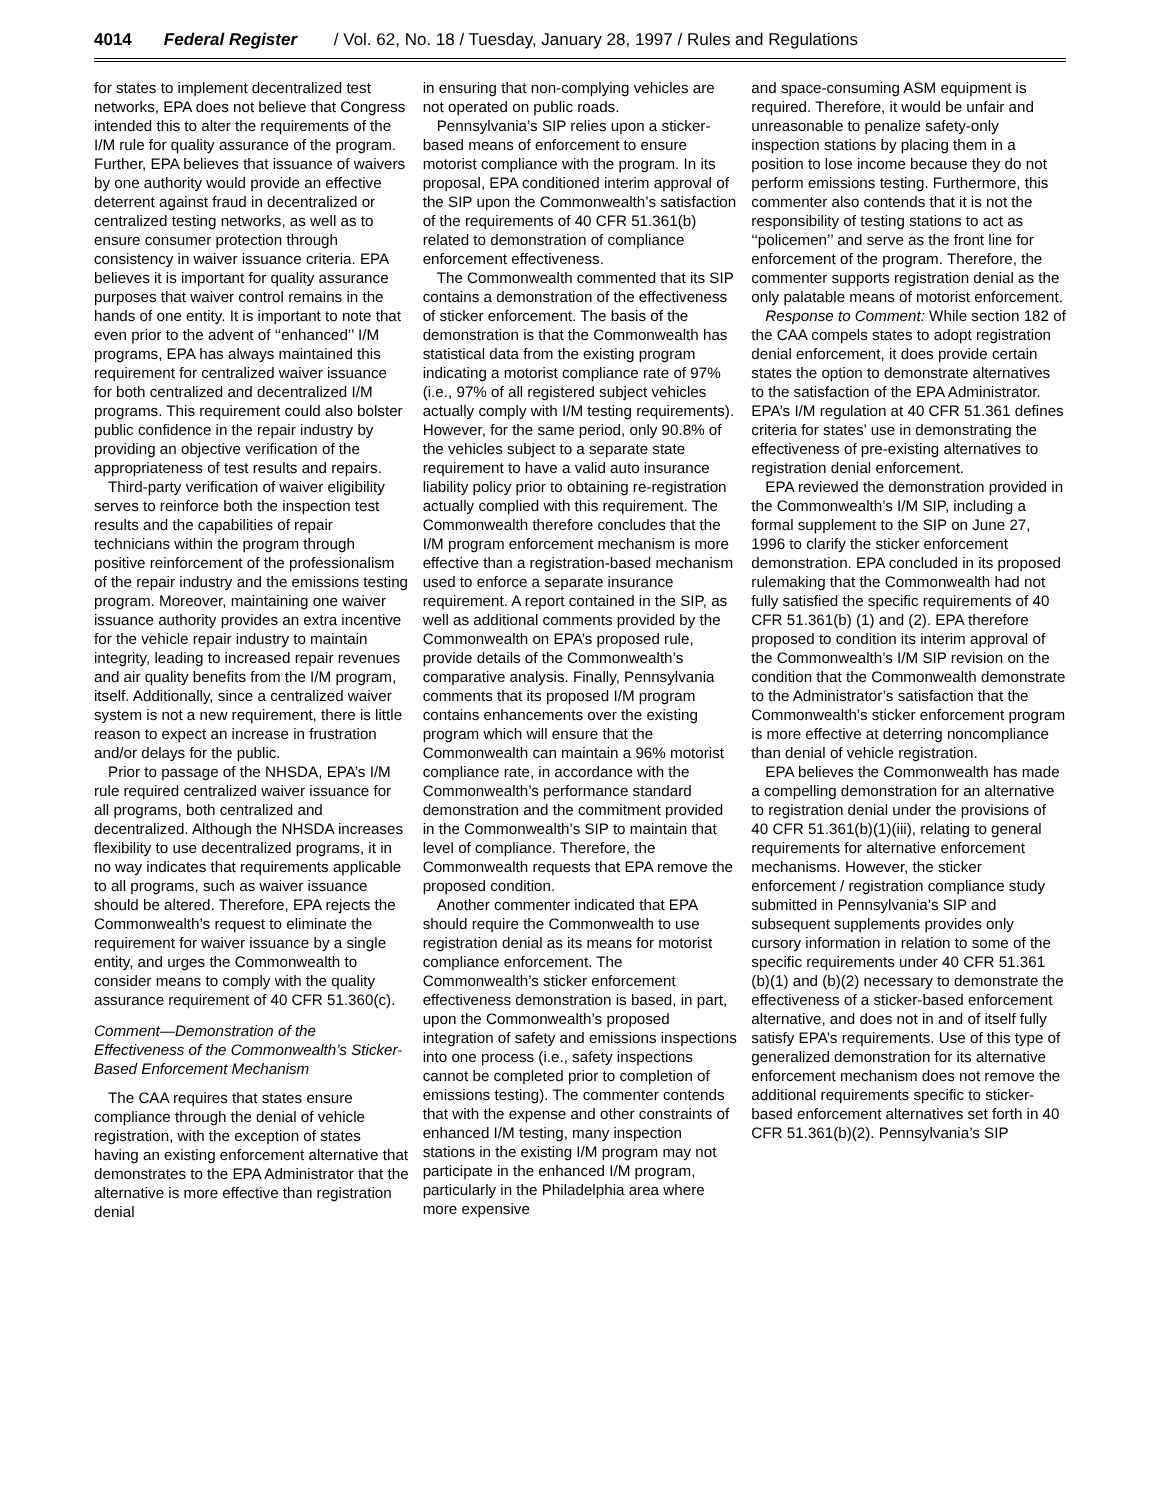4014 Federal Register / Vol. 62, No. 18 / Tuesday, January 28, 1997 / Rules and Regulations
for states to implement decentralized test networks, EPA does not believe that Congress intended this to alter the requirements of the I/M rule for quality assurance of the program. Further, EPA believes that issuance of waivers by one authority would provide an effective deterrent against fraud in decentralized or centralized testing networks, as well as to ensure consumer protection through consistency in waiver issuance criteria. EPA believes it is important for quality assurance purposes that waiver control remains in the hands of one entity. It is important to note that even prior to the advent of ‘‘enhanced’’ I/M programs, EPA has always maintained this requirement for centralized waiver issuance for both centralized and decentralized I/M programs. This requirement could also bolster public confidence in the repair industry by providing an objective verification of the appropriateness of test results and repairs.
Third-party verification of waiver eligibility serves to reinforce both the inspection test results and the capabilities of repair technicians within the program through positive reinforcement of the professionalism of the repair industry and the emissions testing program. Moreover, maintaining one waiver issuance authority provides an extra incentive for the vehicle repair industry to maintain integrity, leading to increased repair revenues and air quality benefits from the I/M program, itself. Additionally, since a centralized waiver system is not a new requirement, there is little reason to expect an increase in frustration and/or delays for the public.
Prior to passage of the NHSDA, EPA’s I/M rule required centralized waiver issuance for all programs, both centralized and decentralized. Although the NHSDA increases flexibility to use decentralized programs, it in no way indicates that requirements applicable to all programs, such as waiver issuance should be altered. Therefore, EPA rejects the Commonwealth’s request to eliminate the requirement for waiver issuance by a single entity, and urges the Commonwealth to consider means to comply with the quality assurance requirement of 40 CFR 51.360(c).
Comment—Demonstration of the Effectiveness of the Commonwealth’s Sticker-Based Enforcement Mechanism
The CAA requires that states ensure compliance through the denial of vehicle registration, with the exception of states having an existing enforcement alternative that demonstrates to the EPA Administrator that the alternative is more effective than registration denial
in ensuring that non-complying vehicles are not operated on public roads.
Pennsylvania’s SIP relies upon a sticker-based means of enforcement to ensure motorist compliance with the program. In its proposal, EPA conditioned interim approval of the SIP upon the Commonwealth’s satisfaction of the requirements of 40 CFR 51.361(b) related to demonstration of compliance enforcement effectiveness.
The Commonwealth commented that its SIP contains a demonstration of the effectiveness of sticker enforcement. The basis of the demonstration is that the Commonwealth has statistical data from the existing program indicating a motorist compliance rate of 97% (i.e., 97% of all registered subject vehicles actually comply with I/M testing requirements). However, for the same period, only 90.8% of the vehicles subject to a separate state requirement to have a valid auto insurance liability policy prior to obtaining re-registration actually complied with this requirement. The Commonwealth therefore concludes that the I/M program enforcement mechanism is more effective than a registration-based mechanism used to enforce a separate insurance requirement. A report contained in the SIP, as well as additional comments provided by the Commonwealth on EPA’s proposed rule, provide details of the Commonwealth’s comparative analysis. Finally, Pennsylvania comments that its proposed I/M program contains enhancements over the existing program which will ensure that the Commonwealth can maintain a 96% motorist compliance rate, in accordance with the Commonwealth’s performance standard demonstration and the commitment provided in the Commonwealth’s SIP to maintain that level of compliance. Therefore, the Commonwealth requests that EPA remove the proposed condition.
Another commenter indicated that EPA should require the Commonwealth to use registration denial as its means for motorist compliance enforcement. The Commonwealth’s sticker enforcement effectiveness demonstration is based, in part, upon the Commonwealth’s proposed integration of safety and emissions inspections into one process (i.e., safety inspections cannot be completed prior to completion of emissions testing). The commenter contends that with the expense and other constraints of enhanced I/M testing, many inspection stations in the existing I/M program may not participate in the enhanced I/M program, particularly in the Philadelphia area where more expensive
and space-consuming ASM equipment is required. Therefore, it would be unfair and unreasonable to penalize safety-only inspection stations by placing them in a position to lose income because they do not perform emissions testing. Furthermore, this commenter also contends that it is not the responsibility of testing stations to act as ‘‘policemen’’ and serve as the front line for enforcement of the program. Therefore, the commenter supports registration denial as the only palatable means of motorist enforcement.
Response to Comment: While section 182 of the CAA compels states to adopt registration denial enforcement, it does provide certain states the option to demonstrate alternatives to the satisfaction of the EPA Administrator. EPA’s I/M regulation at 40 CFR 51.361 defines criteria for states’ use in demonstrating the effectiveness of pre-existing alternatives to registration denial enforcement.
EPA reviewed the demonstration provided in the Commonwealth’s I/M SIP, including a formal supplement to the SIP on June 27, 1996 to clarify the sticker enforcement demonstration. EPA concluded in its proposed rulemaking that the Commonwealth had not fully satisfied the specific requirements of 40 CFR 51.361(b) (1) and (2). EPA therefore proposed to condition its interim approval of the Commonwealth’s I/M SIP revision on the condition that the Commonwealth demonstrate to the Administrator’s satisfaction that the Commonwealth’s sticker enforcement program is more effective at deterring noncompliance than denial of vehicle registration.
EPA believes the Commonwealth has made a compelling demonstration for an alternative to registration denial under the provisions of 40 CFR 51.361(b)(1)(iii), relating to general requirements for alternative enforcement mechanisms. However, the sticker enforcement / registration compliance study submitted in Pennsylvania’s SIP and subsequent supplements provides only cursory information in relation to some of the specific requirements under 40 CFR 51.361 (b)(1) and (b)(2) necessary to demonstrate the effectiveness of a sticker-based enforcement alternative, and does not in and of itself fully satisfy EPA’s requirements. Use of this type of generalized demonstration for its alternative enforcement mechanism does not remove the additional requirements specific to sticker-based enforcement alternatives set forth in 40 CFR 51.361(b)(2). Pennsylvania’s SIP